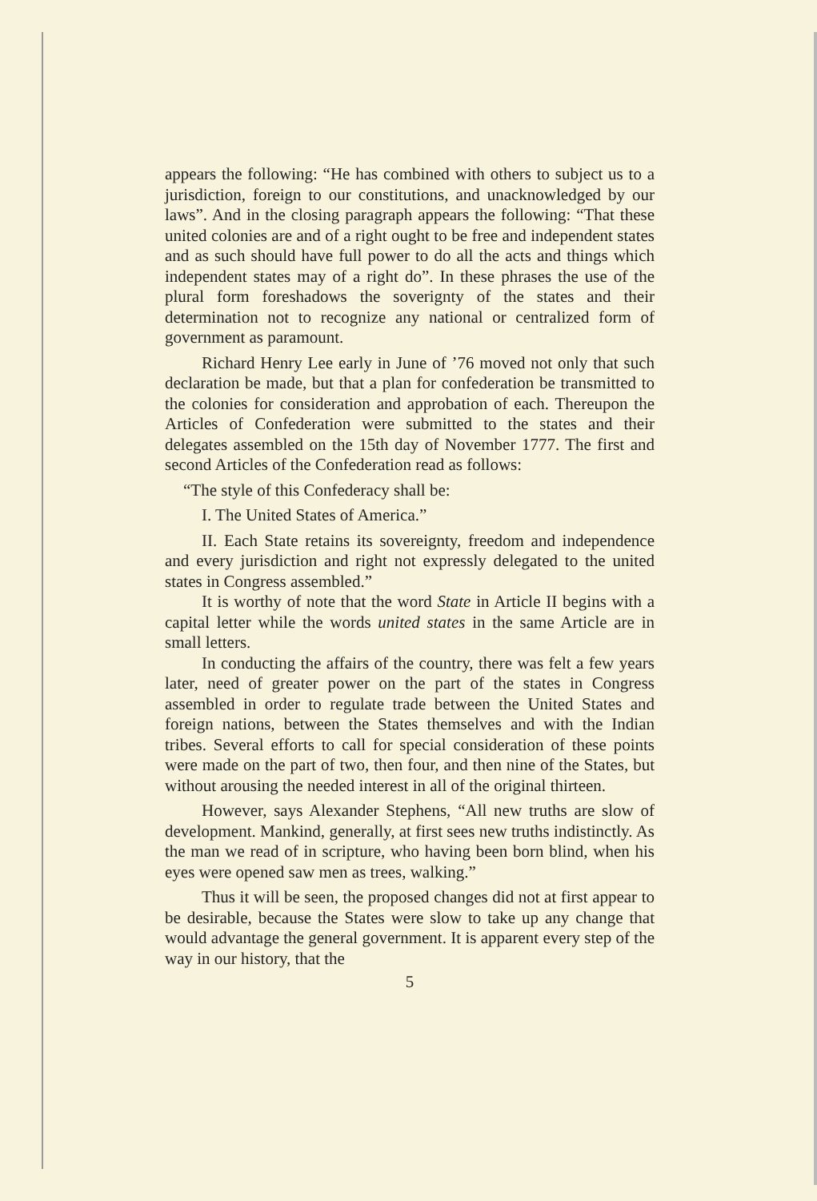appears the following: “He has combined with others to subject us to a jurisdiction, foreign to our constitutions, and unacknowledged by our laws”. And in the closing paragraph appears the following: “That these united colonies are and of a right ought to be free and independent states and as such should have full power to do all the acts and things which independent states may of a right do”. In these phrases the use of the plural form foreshadows the soverignty of the states and their determination not to recognize any national or centralized form of government as paramount.
Richard Henry Lee early in June of ’76 moved not only that such declaration be made, but that a plan for confederation be transmitted to the colonies for consideration and approbation of each. Thereupon the Articles of Confederation were submitted to the states and their delegates assembled on the 15th day of November 1777. The first and second Articles of the Confederation read as follows:
“The style of this Confederacy shall be:
I. The United States of America.”
II. Each State retains its sovereignty, freedom and independence and every jurisdiction and right not expressly delegated to the united states in Congress assembled.”
It is worthy of note that the word State in Article II begins with a capital letter while the words united states in the same Article are in small letters.
In conducting the affairs of the country, there was felt a few years later, need of greater power on the part of the states in Congress assembled in order to regulate trade between the United States and foreign nations, between the States themselves and with the Indian tribes. Several efforts to call for special consideration of these points were made on the part of two, then four, and then nine of the States, but without arousing the needed interest in all of the original thirteen.
However, says Alexander Stephens, “All new truths are slow of development. Mankind, generally, at first sees new truths indistinctly. As the man we read of in scripture, who having been born blind, when his eyes were opened saw men as trees, walking.”
Thus it will be seen, the proposed changes did not at first appear to be desirable, because the States were slow to take up any change that would advantage the general government. It is apparent every step of the way in our history, that the
5